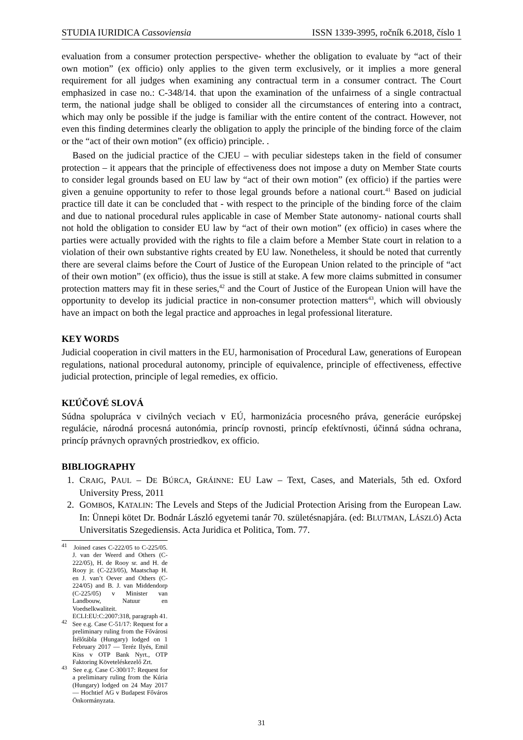STUDIA IURIDICA Cassoviensia ISSN 1339-3995, ročník 6.2018, číslo 1
evaluation from a consumer protection perspective- whether the obligation to evaluate by “act of their own motion” (ex officio) only applies to the given term exclusively, or it implies a more general requirement for all judges when examining any contractual term in a consumer contract. The Court emphasized in case no.: C-348/14. that upon the examination of the unfairness of a single contractual term, the national judge shall be obliged to consider all the circumstances of entering into a contract, which may only be possible if the judge is familiar with the entire content of the contract. However, not even this finding determines clearly the obligation to apply the principle of the binding force of the claim or the “act of their own motion” (ex officio) principle. .
Based on the judicial practice of the CJEU – with peculiar sidesteps taken in the field of consumer protection – it appears that the principle of effectiveness does not impose a duty on Member State courts to consider legal grounds based on EU law by “act of their own motion” (ex officio) if the parties were given a genuine opportunity to refer to those legal grounds before a national court.<sup>41</sup> Based on judicial practice till date it can be concluded that - with respect to the principle of the binding force of the claim and due to national procedural rules applicable in case of Member State autonomy- national courts shall not hold the obligation to consider EU law by “act of their own motion” (ex officio) in cases where the parties were actually provided with the rights to file a claim before a Member State court in relation to a violation of their own substantive rights created by EU law. Nonetheless, it should be noted that currently there are several claims before the Court of Justice of the European Union related to the principle of “act of their own motion” (ex officio), thus the issue is still at stake. A few more claims submitted in consumer protection matters may fit in these series,<sup>42</sup> and the Court of Justice of the European Union will have the opportunity to develop its judicial practice in non-consumer protection matters<sup>43</sup>, which will obviously have an impact on both the legal practice and approaches in legal professional literature.
KEY WORDS
Judicial cooperation in civil matters in the EU, harmonisation of Procedural Law, generations of European regulations, national procedural autonomy, principle of equivalence, principle of effectiveness, effective judicial protection, principle of legal remedies, ex officio.
KĽÚČOVÉ SLOVÁ
Súdna spolupráca v civilných veciach v EÚ, harmonizácia procesného práva, generácie európskej regulácie, národná procesná autonómia, princíp rovnosti, princíp efektívnosti, účinná súdna ochrana, princíp právnych opravných prostriedkov, ex officio.
BIBLIOGRAPHY
1. CRAIG, PAUL – DE BÚRCA, GRÁINNE: EU Law – Text, Cases, and Materials, 5th ed. Oxford University Press, 2011
2. GOMBOS, KATALIN: The Levels and Steps of the Judicial Protection Arising from the European Law. In: Ünnepi kötet Dr. Bodnár László egyetemi tanár 70. születésnapjára. (ed: BLUTMAN, LÁSZLÓ) Acta Universitatis Szegediensis. Acta Juridica et Politica, Tom. 77.
<sup>41</sup> Joined cases C-222/05 to C-225/05. J. van der Weerd and Others (C-222/05), H. de Rooy sr. and H. de Rooy jr. (C-223/05), Maatschap H. en J. van’t Oever and Others (C-224/05) and B. J. van Middendorp (C-225/05) v Minister van Landbouw, Natuur en Voedselkwaliteit. ECLI:EU:C:2007:318, paragraph 41.
<sup>42</sup> See e.g. Case C-51/17: Request for a preliminary ruling from the Fővárosi Ítélőtábla (Hungary) lodged on 1 February 2017 — Teréz Ilyés, Emil Kiss v OTP Bank Nyrt., OTP Faktoring Követeléskezelő Zrt.
<sup>43</sup> See e.g. Case C-300/17: Request for a preliminary ruling from the Kúria (Hungary) lodged on 24 May 2017 — Hochtief AG v Budapest Főváros Önkormányzata.
31